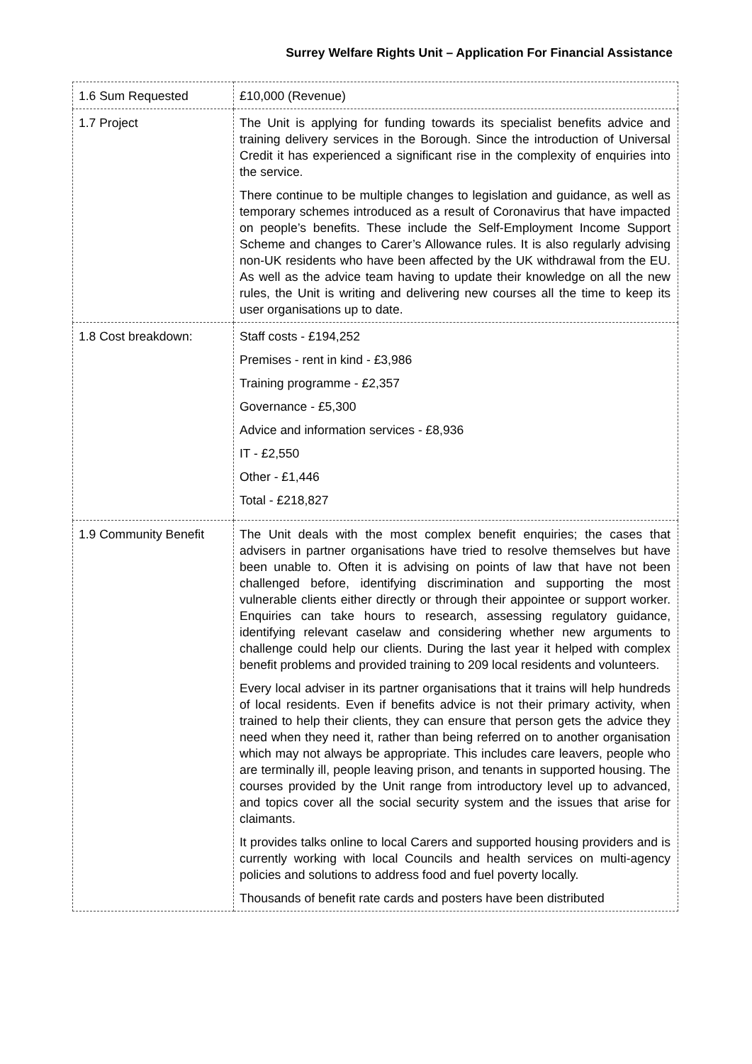Surrey Welfare Rights Unit – Application For Financial Assistance
| 1.6 Sum Requested | £10,000 (Revenue) |
| 1.7 Project | The Unit is applying for funding towards its specialist benefits advice and training delivery services in the Borough. Since the introduction of Universal Credit it has experienced a significant rise in the complexity of enquiries into the service. There continue to be multiple changes to legislation and guidance, as well as temporary schemes introduced as a result of Coronavirus that have impacted on people’s benefits. These include the Self-Employment Income Support Scheme and changes to Carer’s Allowance rules. It is also regularly advising non-UK residents who have been affected by the UK withdrawal from the EU. As well as the advice team having to update their knowledge on all the new rules, the Unit is writing and delivering new courses all the time to keep its user organisations up to date. |
| 1.8 Cost breakdown: | Staff costs - £194,252 Premises - rent in kind - £3,986 Training programme - £2,357 Governance - £5,300 Advice and information services - £8,936 IT - £2,550 Other - £1,446 Total - £218,827 |
| 1.9 Community Benefit | The Unit deals with the most complex benefit enquiries; the cases that advisers in partner organisations have tried to resolve themselves but have been unable to. Often it is advising on points of law that have not been challenged before, identifying discrimination and supporting the most vulnerable clients either directly or through their appointee or support worker. Enquiries can take hours to research, assessing regulatory guidance, identifying relevant caselaw and considering whether new arguments to challenge could help our clients. During the last year it helped with complex benefit problems and provided training to 209 local residents and volunteers. Every local adviser in its partner organisations that it trains will help hundreds of local residents. Even if benefits advice is not their primary activity, when trained to help their clients, they can ensure that person gets the advice they need when they need it, rather than being referred on to another organisation which may not always be appropriate. This includes care leavers, people who are terminally ill, people leaving prison, and tenants in supported housing. The courses provided by the Unit range from introductory level up to advanced, and topics cover all the social security system and the issues that arise for claimants. It provides talks online to local Carers and supported housing providers and is currently working with local Councils and health services on multi-agency policies and solutions to address food and fuel poverty locally. Thousands of benefit rate cards and posters have been distributed |